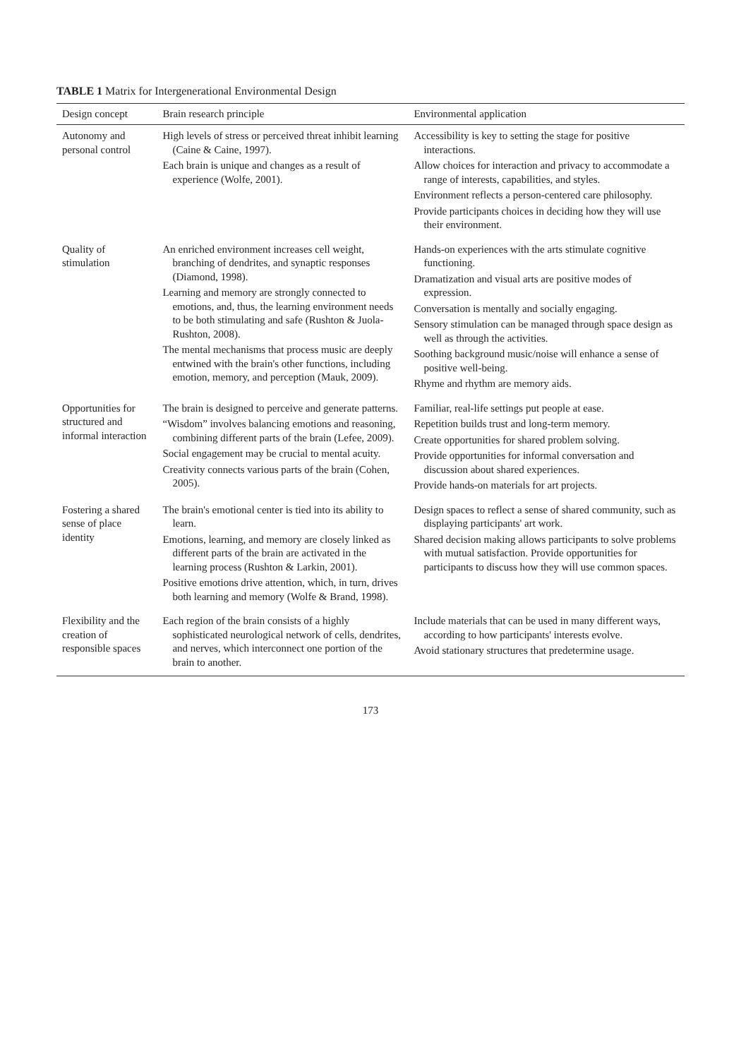TABLE 1 Matrix for Intergenerational Environmental Design
| Design concept | Brain research principle | Environmental application |
| --- | --- | --- |
| Autonomy and personal control | High levels of stress or perceived threat inhibit learning (Caine & Caine, 1997). Each brain is unique and changes as a result of experience (Wolfe, 2001). | Accessibility is key to setting the stage for positive interactions. Allow choices for interaction and privacy to accommodate a range of interests, capabilities, and styles. Environment reflects a person-centered care philosophy. Provide participants choices in deciding how they will use their environment. |
| Quality of stimulation | An enriched environment increases cell weight, branching of dendrites, and synaptic responses (Diamond, 1998). Learning and memory are strongly connected to emotions, and, thus, the learning environment needs to be both stimulating and safe (Rushton & Juola-Rushton, 2008). The mental mechanisms that process music are deeply entwined with the brain's other functions, including emotion, memory, and perception (Mauk, 2009). | Hands-on experiences with the arts stimulate cognitive functioning. Dramatization and visual arts are positive modes of expression. Conversation is mentally and socially engaging. Sensory stimulation can be managed through space design as well as through the activities. Soothing background music/noise will enhance a sense of positive well-being. Rhyme and rhythm are memory aids. |
| Opportunities for structured and informal interaction | The brain is designed to perceive and generate patterns. “Wisdom” involves balancing emotions and reasoning, combining different parts of the brain (Lefee, 2009). Social engagement may be crucial to mental acuity. Creativity connects various parts of the brain (Cohen, 2005). | Familiar, real-life settings put people at ease. Repetition builds trust and long-term memory. Create opportunities for shared problem solving. Provide opportunities for informal conversation and discussion about shared experiences. Provide hands-on materials for art projects. |
| Fostering a shared sense of place identity | The brain's emotional center is tied into its ability to learn. Emotions, learning, and memory are closely linked as different parts of the brain are activated in the learning process (Rushton & Larkin, 2001). Positive emotions drive attention, which, in turn, drives both learning and memory (Wolfe & Brand, 1998). | Design spaces to reflect a sense of shared community, such as displaying participants' art work. Shared decision making allows participants to solve problems with mutual satisfaction. Provide opportunities for participants to discuss how they will use common spaces. |
| Flexibility and the creation of responsible spaces | Each region of the brain consists of a highly sophisticated neurological network of cells, dendrites, and nerves, which interconnect one portion of the brain to another. | Include materials that can be used in many different ways, according to how participants' interests evolve. Avoid stationary structures that predetermine usage. |
173